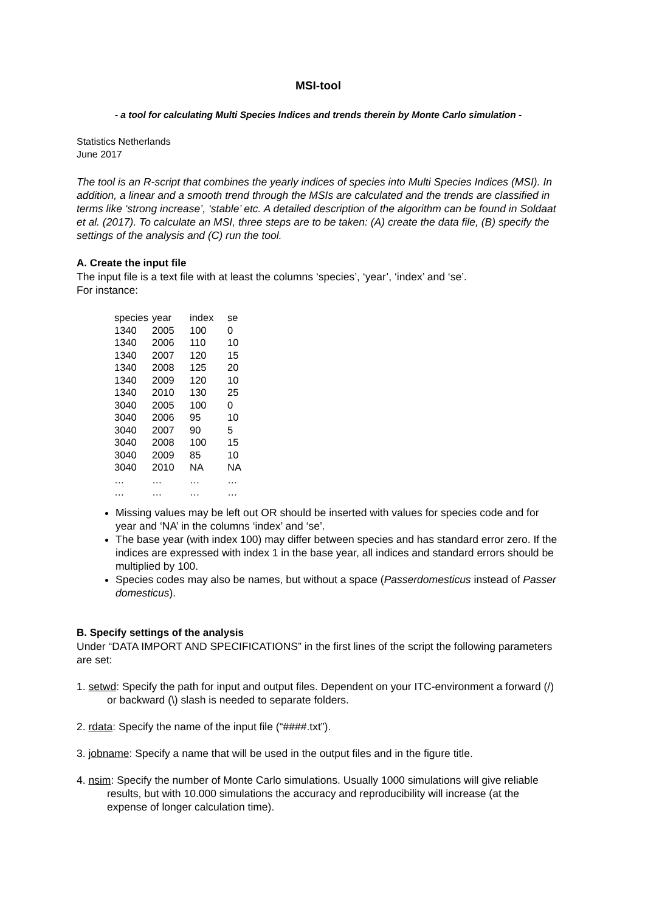MSI-tool
- a tool for calculating Multi Species Indices and trends therein by Monte Carlo simulation -
Statistics Netherlands
June 2017
The tool is an R-script that combines the yearly indices of species into Multi Species Indices (MSI). In addition, a linear and a smooth trend through the MSIs are calculated and the trends are classified in terms like ‘strong increase’, ‘stable’ etc. A detailed description of the algorithm can be found in Soldaat et al. (2017). To calculate an MSI, three steps are to be taken: (A) create the data file, (B) specify the settings of the analysis and (C) run the tool.
A. Create the input file
The input file is a text file with at least the columns ‘species’, ‘year’, ‘index’ and ‘se’.
For instance:
| species | year | index | se |
| 1340 | 2005 | 100 | 0 |
| 1340 | 2006 | 110 | 10 |
| 1340 | 2007 | 120 | 15 |
| 1340 | 2008 | 125 | 20 |
| 1340 | 2009 | 120 | 10 |
| 1340 | 2010 | 130 | 25 |
| 3040 | 2005 | 100 | 0 |
| 3040 | 2006 | 95 | 10 |
| 3040 | 2007 | 90 | 5 |
| 3040 | 2008 | 100 | 15 |
| 3040 | 2009 | 85 | 10 |
| 3040 | 2010 | NA | NA |
| … | … | … | … |
| … | … | … | … |
Missing values may be left out OR should be inserted with values for species code and for year and ‘NA’ in the columns ‘index’ and ‘se’.
The base year (with index 100) may differ between species and has standard error zero. If the indices are expressed with index 1 in the base year, all indices and standard errors should be multiplied by 100.
Species codes may also be names, but without a space (Passerdomesticus instead of Passer domesticus).
B. Specify settings of the analysis
Under “DATA IMPORT AND SPECIFICATIONS” in the first lines of the script the following parameters are set:
1. setwd: Specify the path for input and output files. Dependent on your ITC-environment a forward (/) or backward (\) slash is needed to separate folders.
2. rdata: Specify the name of the input file (“####.txt”).
3. jobname: Specify a name that will be used in the output files and in the figure title.
4. nsim: Specify the number of Monte Carlo simulations. Usually 1000 simulations will give reliable results, but with 10.000 simulations the accuracy and reproducibility will increase (at the expense of longer calculation time).